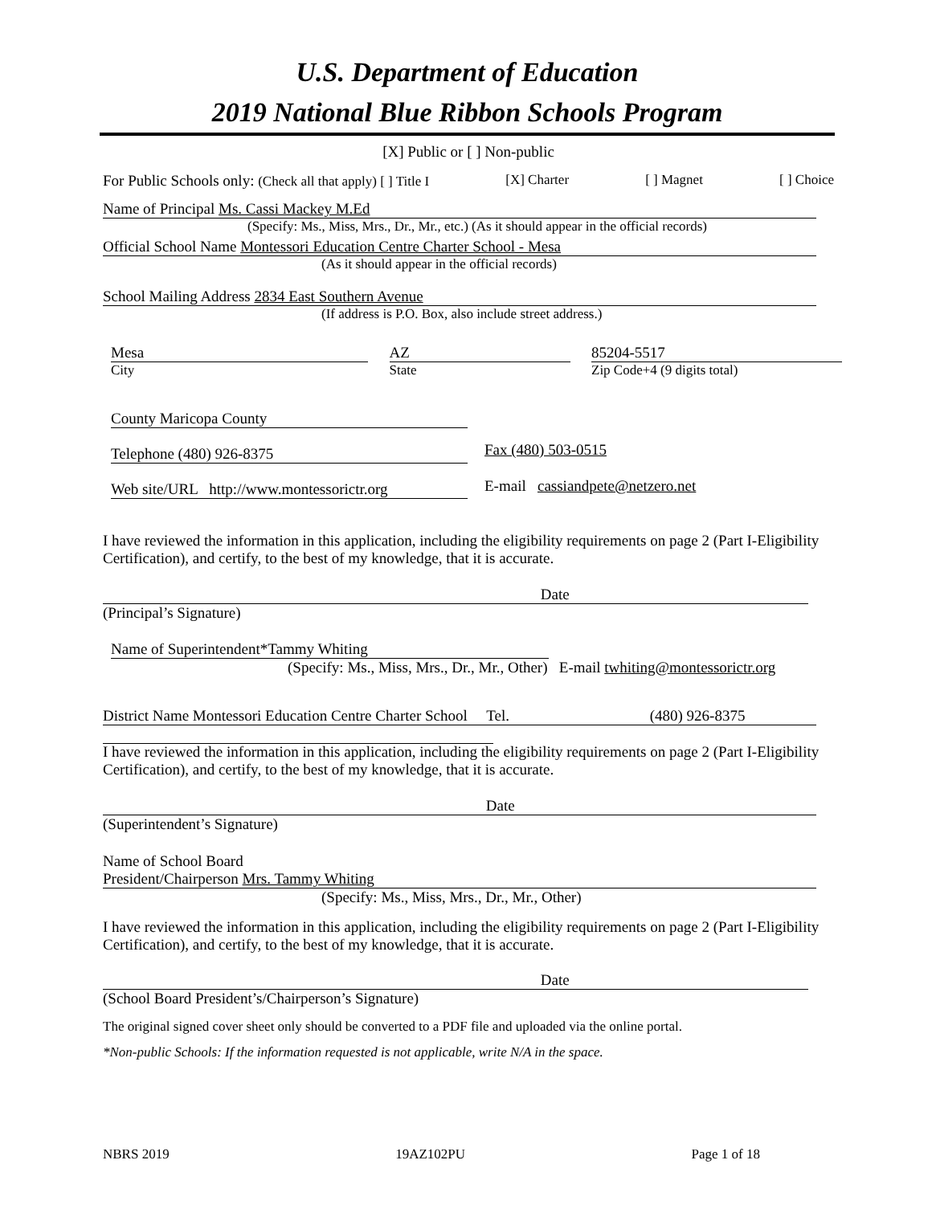U.S. Department of Education
2019 National Blue Ribbon Schools Program
[X] Public or [ ] Non-public
For Public Schools only: (Check all that apply) [ ] Title I [X] Charter [ ] Magnet [ ] Choice
Name of Principal Ms. Cassi Mackey M.Ed
(Specify: Ms., Miss, Mrs., Dr., Mr., etc.) (As it should appear in the official records)
Official School Name Montessori Education Centre Charter School - Mesa
(As it should appear in the official records)
School Mailing Address 2834 East Southern Avenue
(If address is P.O. Box, also include street address.)
Mesa
City
AZ
State
85204-5517
Zip Code+4 (9 digits total)
County Maricopa County
Telephone (480) 926-8375 Fax (480) 503-0515
Web site/URL http://www.montessorictr.org
E-mail cassiandpete@netzero.net
I have reviewed the information in this application, including the eligibility requirements on page 2 (Part I-Eligibility Certification), and certify, to the best of my knowledge, that it is accurate.
Date
(Principal’s Signature)
Name of Superintendent*Tammy Whiting
(Specify: Ms., Miss, Mrs., Dr., Mr., Other) E-mail twhiting@montessorictr.org
District Name Montessori Education Centre Charter School Tel. (480) 926-8375
I have reviewed the information in this application, including the eligibility requirements on page 2 (Part I-Eligibility Certification), and certify, to the best of my knowledge, that it is accurate.
Date
(Superintendent’s Signature)
Name of School Board
President/Chairperson Mrs. Tammy Whiting
(Specify: Ms., Miss, Mrs., Dr., Mr., Other)
I have reviewed the information in this application, including the eligibility requirements on page 2 (Part I-Eligibility Certification), and certify, to the best of my knowledge, that it is accurate.
Date
(School Board President’s/Chairperson’s Signature)
The original signed cover sheet only should be converted to a PDF file and uploaded via the online portal.
*Non-public Schools: If the information requested is not applicable, write N/A in the space.
NBRS 2019 19AZ102PU Page 1 of 18